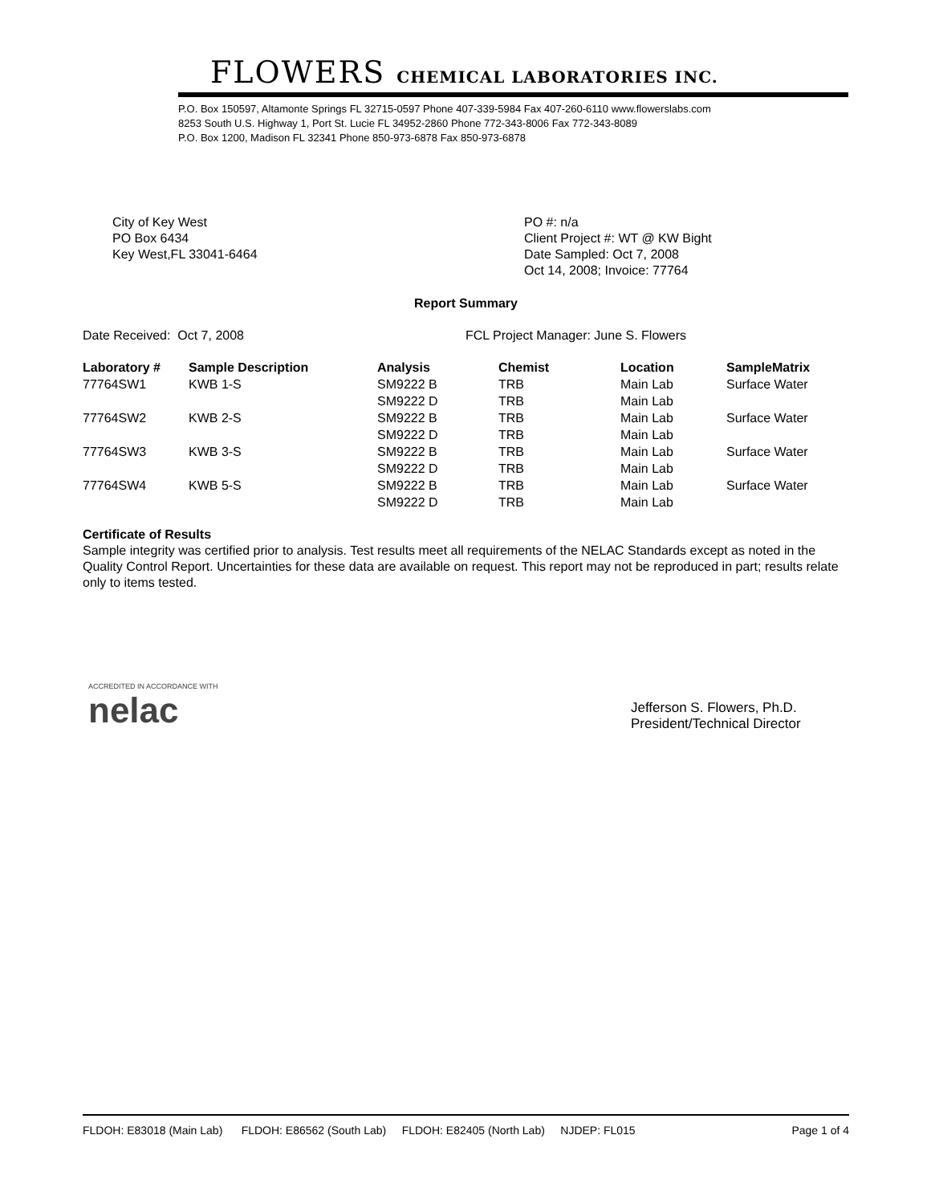FLOWERS CHEMICAL LABORATORIES INC.
P.O. Box 150597, Altamonte Springs FL 32715-0597 Phone 407-339-5984 Fax 407-260-6110 www.flowerslabs.com
8253 South U.S. Highway 1, Port St. Lucie FL 34952-2860 Phone 772-343-8006 Fax 772-343-8089
P.O. Box 1200, Madison FL 32341 Phone 850-973-6878 Fax 850-973-6878
City of Key West
PO Box 6434
Key West,FL 33041-6464
PO #: n/a
Client Project #: WT @ KW Bight
Date Sampled: Oct 7, 2008
Oct 14, 2008; Invoice: 77764
Report Summary
Date Received: Oct 7, 2008 FCL Project Manager: June S. Flowers
| Laboratory # | Sample Description | Analysis | Chemist | Location | SampleMatrix |
| --- | --- | --- | --- | --- | --- |
| 77764SW1 | KWB 1-S | SM9222 B | TRB | Main Lab | Surface Water |
| | | SM9222 D | TRB | Main Lab | |
| 77764SW2 | KWB 2-S | SM9222 B | TRB | Main Lab | Surface Water |
| | | SM9222 D | TRB | Main Lab | |
| 77764SW3 | KWB 3-S | SM9222 B | TRB | Main Lab | Surface Water |
| | | SM9222 D | TRB | Main Lab | |
| 77764SW4 | KWB 5-S | SM9222 B | TRB | Main Lab | Surface Water |
| | | SM9222 D | TRB | Main Lab | |
Certificate of Results
Sample integrity was certified prior to analysis. Test results meet all requirements of the NELAC Standards except as noted in the Quality Control Report. Uncertainties for these data are available on request. This report may not be reproduced in part; results relate only to items tested.
ACCREDITED IN ACCORDANCE WITH
nelac
Jefferson S. Flowers, Ph.D.
President/Technical Director
FLDOH: E83018 (Main Lab) FLDOH: E86562 (South Lab) FLDOH: E82405 (North Lab) NJDEP: FL015 Page 1 of 4